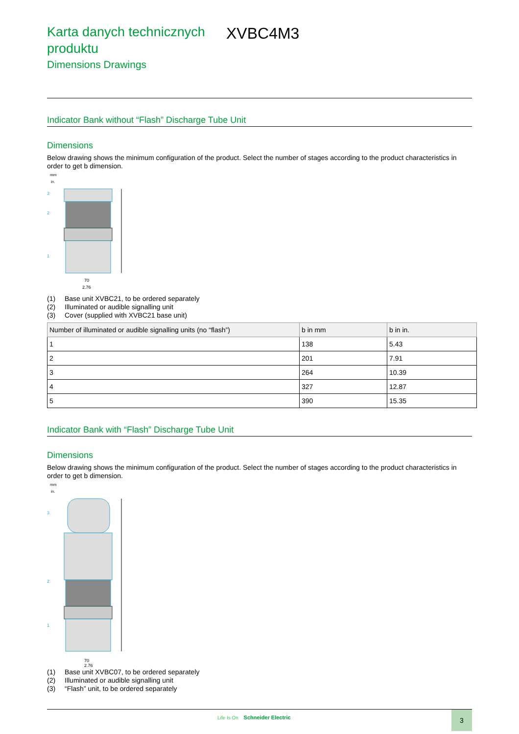Karta danych technicznych produktu
XVBC4M3
Dimensions Drawings
Indicator Bank without “Flash” Discharge Tube Unit
Dimensions
Below drawing shows the minimum configuration of the product. Select the number of stages according to the product characteristics in order to get b dimension.
mm
in.
3
2
1
70
2.76
(1) Base unit XVBC21, to be ordered separately
(2) Illuminated or audible signalling unit
(3) Cover (supplied with XVBC21 base unit)
| Number of illuminated or audible signalling units (no “flash”) | b in mm | b in in. |
| --- | --- | --- |
| 1 | 138 | 5.43 |
| 2 | 201 | 7.91 |
| 3 | 264 | 10.39 |
| 4 | 327 | 12.87 |
| 5 | 390 | 15.35 |
Indicator Bank with “Flash” Discharge Tube Unit
Dimensions
Below drawing shows the minimum configuration of the product. Select the number of stages according to the product characteristics in order to get b dimension.
mm
in.
3
2
1
70
2.76
(1) Base unit XVBC07, to be ordered separately
(2) Illuminated or audible signalling unit
(3) “Flash” unit, to be ordered separately
Life Is On Schneider Electric 3